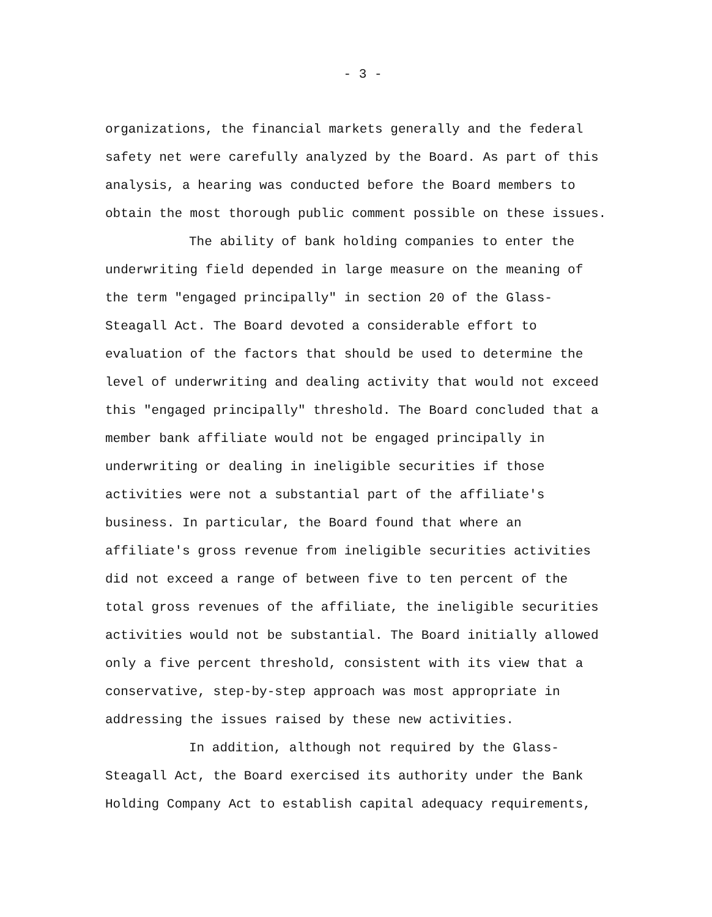- 3 -
organizations, the financial markets generally and the federal safety net were carefully analyzed by the Board. As part of this analysis, a hearing was conducted before the Board members to obtain the most thorough public comment possible on these issues.
The ability of bank holding companies to enter the underwriting field depended in large measure on the meaning of the term "engaged principally" in section 20 of the Glass- Steagall Act. The Board devoted a considerable effort to evaluation of the factors that should be used to determine the level of underwriting and dealing activity that would not exceed this "engaged principally" threshold. The Board concluded that a member bank affiliate would not be engaged principally in underwriting or dealing in ineligible securities if those activities were not a substantial part of the affiliate's business. In particular, the Board found that where an affiliate's gross revenue from ineligible securities activities did not exceed a range of between five to ten percent of the total gross revenues of the affiliate, the ineligible securities activities would not be substantial. The Board initially allowed only a five percent threshold, consistent with its view that a conservative, step-by-step approach was most appropriate in addressing the issues raised by these new activities.
In addition, although not required by the Glass- Steagall Act, the Board exercised its authority under the Bank Holding Company Act to establish capital adequacy requirements,